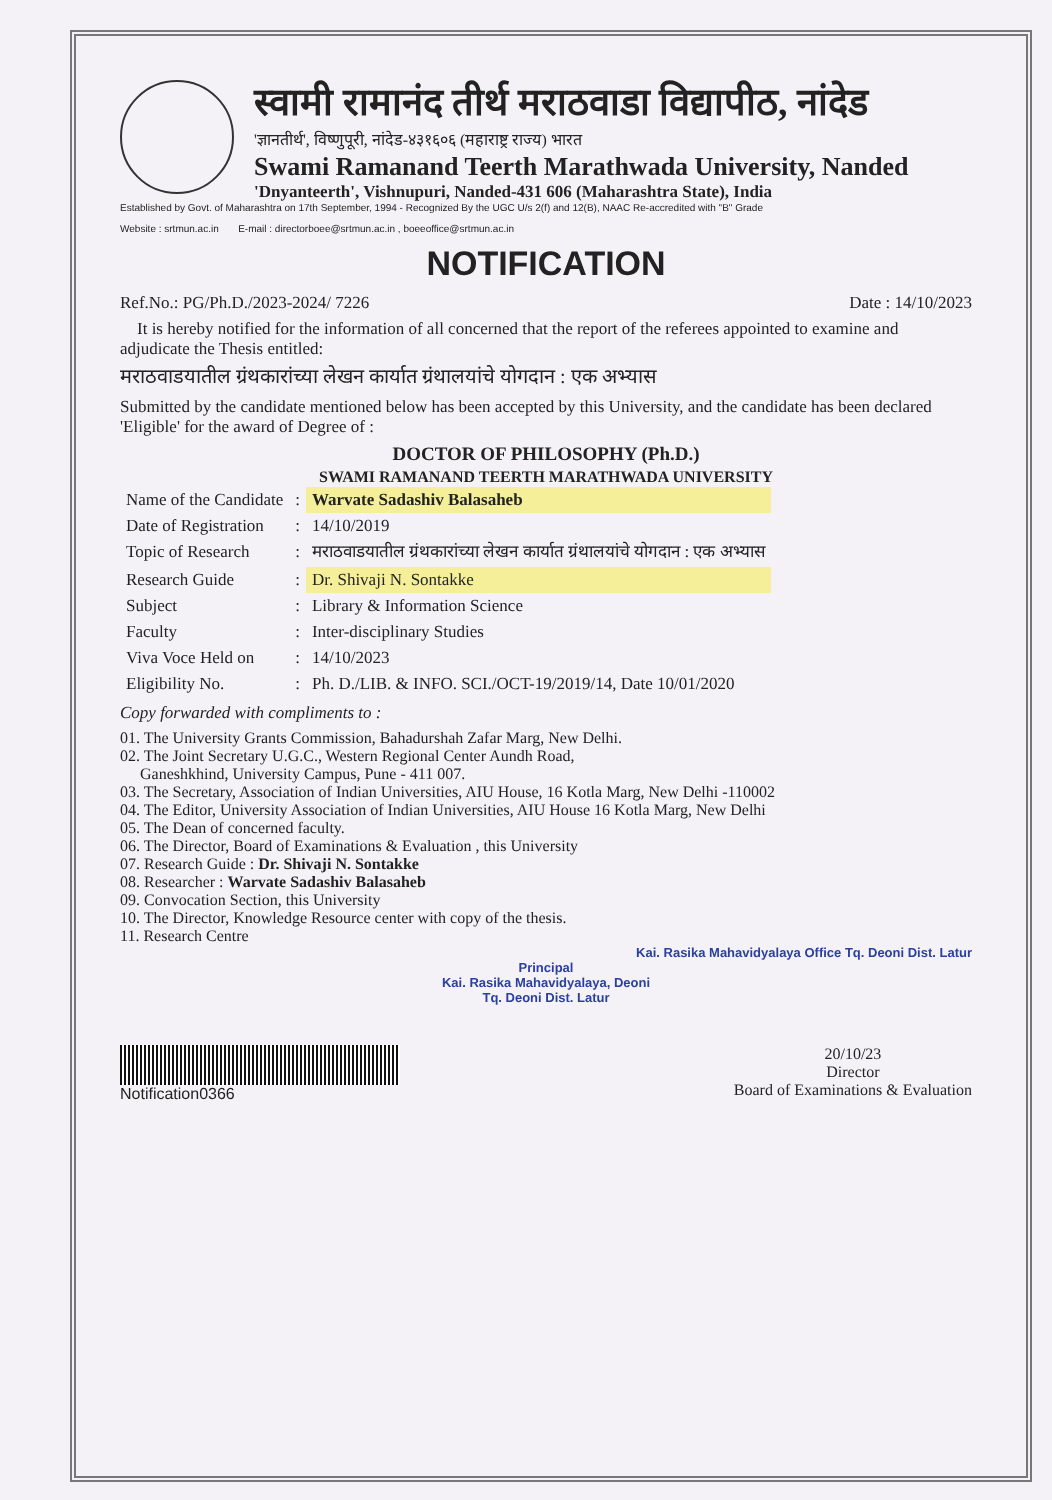स्वामी रामानंद तीर्थ मराठवाडा विद्यापीठ, नांदेड
'ज्ञानतीर्थ', विष्णुपूरी, नांदेड-४३१६०६ (महाराष्ट्र राज्य) भारत
Swami Ramanand Teerth Marathwada University, Nanded
'Dnyanteerth', Vishnupuri, Nanded-431 606 (Maharashtra State), India
Established by Govt. of Maharashtra on 17th September, 1994 - Recognized By the UGC U/s 2(f) and 12(B), NAAC Re-accredited with "B" Grade
Website : srtmun.ac.in E-mail : directorboee@srtmun.ac.in , boeeoffice@srtmun.ac.in
NOTIFICATION
Ref.No.: PG/Ph.D./2023-2024/ 7226 Date : 14/10/2023
It is hereby notified for the information of all concerned that the report of the referees appointed to examine and adjudicate the Thesis entitled:
मराठवाडयातील ग्रंथकारांच्या लेखन कार्यात ग्रंथालयांचे योगदान : एक अभ्यास
Submitted by the candidate mentioned below has been accepted by this University, and the candidate has been declared 'Eligible' for the award of Degree of :
DOCTOR OF PHILOSOPHY (Ph.D.)
SWAMI RAMANAND TEERTH MARATHWADA UNIVERSITY
| Name of the Candidate | : | Warvate Sadashiv Balasaheb |
| Date of Registration | : | 14/10/2019 |
| Topic of Research | : | मराठवाडयातील ग्रंथकारांच्या लेखन कार्यात ग्रंथालयांचे योगदान : एक अभ्यास |
| Research Guide | : | Dr. Shivaji N. Sontakke |
| Subject | : | Library & Information Science |
| Faculty | : | Inter-disciplinary Studies |
| Viva Voce Held on | : | 14/10/2023 |
| Eligibility No. | : | Ph. D./LIB. & INFO. SCI./OCT-19/2019/14, Date 10/01/2020 |
Copy forwarded with compliments to :
01. The University Grants Commission, Bahadurshah Zafar Marg, New Delhi.
02. The Joint Secretary U.G.C., Western Regional Center Aundh Road,
Ganeshkhind, University Campus, Pune - 411 007.
03. The Secretary, Association of Indian Universities, AIU House, 16 Kotla Marg, New Delhi -110002
04. The Editor, University Association of Indian Universities, AIU House 16 Kotla Marg, New Delhi
05. The Dean of concerned faculty.
06. The Director, Board of Examinations & Evaluation , this University
07. Research Guide : Dr. Shivaji N. Sontakke
08. Researcher : Warvate Sadashiv Balasaheb
09. Convocation Section, this University
10. The Director, Knowledge Resource center with copy of the thesis.
11. Research Centre
Kai. Rasika Mahavidyalaya Office Tq. Deoni Dist. Latur
Principal
Kai. Rasika Mahavidyalaya, Deoni
Tq. Deoni Dist. Latur
Notification0366 20/10/23
Director
Board of Examinations & Evaluation